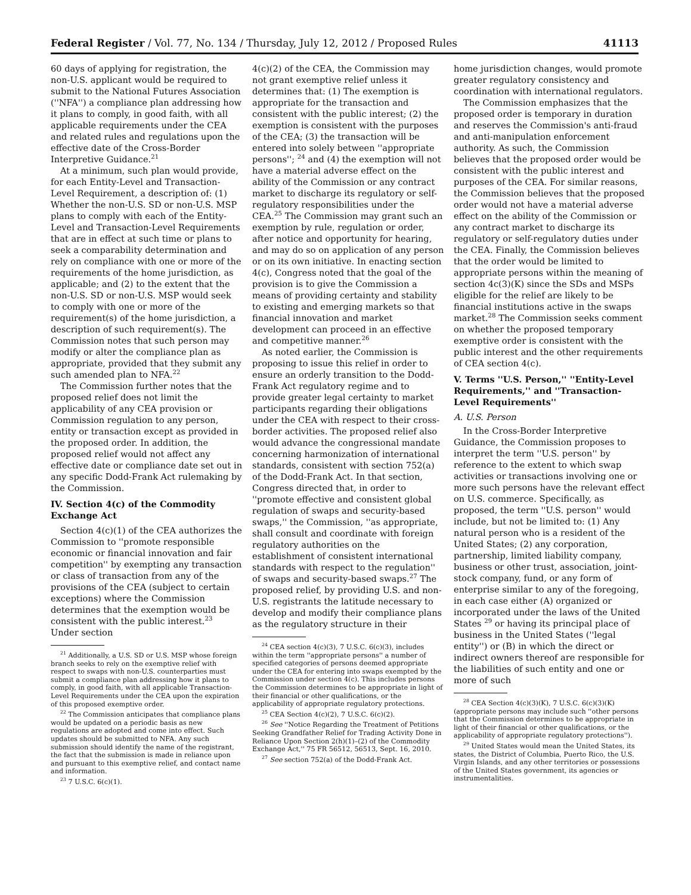Federal Register / Vol. 77, No. 134 / Thursday, July 12, 2012 / Proposed Rules 41113
60 days of applying for registration, the non-U.S. applicant would be required to submit to the National Futures Association (''NFA'') a compliance plan addressing how it plans to comply, in good faith, with all applicable requirements under the CEA and related rules and regulations upon the effective date of the Cross-Border Interpretive Guidance.<sup>21</sup>
At a minimum, such plan would provide, for each Entity-Level and Transaction-Level Requirement, a description of: (1) Whether the non-U.S. SD or non-U.S. MSP plans to comply with each of the Entity-Level and Transaction-Level Requirements that are in effect at such time or plans to seek a comparability determination and rely on compliance with one or more of the requirements of the home jurisdiction, as applicable; and (2) to the extent that the non-U.S. SD or non-U.S. MSP would seek to comply with one or more of the requirement(s) of the home jurisdiction, a description of such requirement(s). The Commission notes that such person may modify or alter the compliance plan as appropriate, provided that they submit any such amended plan to NFA.<sup>22</sup>
The Commission further notes that the proposed relief does not limit the applicability of any CEA provision or Commission regulation to any person, entity or transaction except as provided in the proposed order. In addition, the proposed relief would not affect any effective date or compliance date set out in any specific Dodd-Frank Act rulemaking by the Commission.
IV. Section 4(c) of the Commodity Exchange Act
Section 4(c)(1) of the CEA authorizes the Commission to ''promote responsible economic or financial innovation and fair competition'' by exempting any transaction or class of transaction from any of the provisions of the CEA (subject to certain exceptions) where the Commission determines that the exemption would be consistent with the public interest.<sup>23</sup> Under section
<sup>21</sup> Additionally, a U.S. SD or U.S. MSP whose foreign branch seeks to rely on the exemptive relief with respect to swaps with non-U.S. counterparties must submit a compliance plan addressing how it plans to comply, in good faith, with all applicable Transaction-Level Requirements under the CEA upon the expiration of this proposed exemptive order.
<sup>22</sup> The Commission anticipates that compliance plans would be updated on a periodic basis as new regulations are adopted and come into effect. Such updates should be submitted to NFA. Any such submission should identify the name of the registrant, the fact that the submission is made in reliance upon and pursuant to this exemptive relief, and contact name and information.
<sup>23</sup> 7 U.S.C. 6(c)(1).
4(c)(2) of the CEA, the Commission may not grant exemptive relief unless it determines that: (1) The exemption is appropriate for the transaction and consistent with the public interest; (2) the exemption is consistent with the purposes of the CEA; (3) the transaction will be entered into solely between ''appropriate persons''; <sup>24</sup> and (4) the exemption will not have a material adverse effect on the ability of the Commission or any contract market to discharge its regulatory or self-regulatory responsibilities under the CEA.<sup>25</sup> The Commission may grant such an exemption by rule, regulation or order, after notice and opportunity for hearing, and may do so on application of any person or on its own initiative. In enacting section 4(c), Congress noted that the goal of the provision is to give the Commission a means of providing certainty and stability to existing and emerging markets so that financial innovation and market development can proceed in an effective and competitive manner.<sup>26</sup>
As noted earlier, the Commission is proposing to issue this relief in order to ensure an orderly transition to the Dodd-Frank Act regulatory regime and to provide greater legal certainty to market participants regarding their obligations under the CEA with respect to their cross-border activities. The proposed relief also would advance the congressional mandate concerning harmonization of international standards, consistent with section 752(a) of the Dodd-Frank Act. In that section, Congress directed that, in order to ''promote effective and consistent global regulation of swaps and security-based swaps,'' the Commission, ''as appropriate, shall consult and coordinate with foreign regulatory authorities on the establishment of consistent international standards with respect to the regulation'' of swaps and security-based swaps.<sup>27</sup> The proposed relief, by providing U.S. and non-U.S. registrants the latitude necessary to develop and modify their compliance plans as the regulatory structure in their
<sup>24</sup> CEA section 4(c)(3), 7 U.S.C. 6(c)(3), includes within the term ''appropriate persons'' a number of specified categories of persons deemed appropriate under the CEA for entering into swaps exempted by the Commission under section 4(c). This includes persons the Commission determines to be appropriate in light of their financial or other qualifications, or the applicability of appropriate regulatory protections.
<sup>25</sup> CEA Section 4(c)(2), 7 U.S.C. 6(c)(2).
<sup>26</sup> See ''Notice Regarding the Treatment of Petitions Seeking Grandfather Relief for Trading Activity Done in Reliance Upon Section 2(h)(1)–(2) of the Commodity Exchange Act,'' 75 FR 56512, 56513, Sept. 16, 2010.
<sup>27</sup> See section 752(a) of the Dodd-Frank Act.
home jurisdiction changes, would promote greater regulatory consistency and coordination with international regulators.
The Commission emphasizes that the proposed order is temporary in duration and reserves the Commission's anti-fraud and anti-manipulation enforcement authority. As such, the Commission believes that the proposed order would be consistent with the public interest and purposes of the CEA. For similar reasons, the Commission believes that the proposed order would not have a material adverse effect on the ability of the Commission or any contract market to discharge its regulatory or self-regulatory duties under the CEA. Finally, the Commission believes that the order would be limited to appropriate persons within the meaning of section 4c(3)(K) since the SDs and MSPs eligible for the relief are likely to be financial institutions active in the swaps market.<sup>28</sup> The Commission seeks comment on whether the proposed temporary exemptive order is consistent with the public interest and the other requirements of CEA section 4(c).
V. Terms ''U.S. Person,'' ''Entity-Level Requirements,'' and ''Transaction-Level Requirements''
A. U.S. Person
In the Cross-Border Interpretive Guidance, the Commission proposes to interpret the term ''U.S. person'' by reference to the extent to which swap activities or transactions involving one or more such persons have the relevant effect on U.S. commerce. Specifically, as proposed, the term ''U.S. person'' would include, but not be limited to: (1) Any natural person who is a resident of the United States; (2) any corporation, partnership, limited liability company, business or other trust, association, joint-stock company, fund, or any form of enterprise similar to any of the foregoing, in each case either (A) organized or incorporated under the laws of the United States <sup>29</sup> or having its principal place of business in the United States (''legal entity'') or (B) in which the direct or indirect owners thereof are responsible for the liabilities of such entity and one or more of such
<sup>28</sup> CEA Section 4(c)(3)(K), 7 U.S.C. 6(c)(3)(K) (appropriate persons may include such ''other persons that the Commission determines to be appropriate in light of their financial or other qualifications, or the applicability of appropriate regulatory protections'').
<sup>29</sup> United States would mean the United States, its states, the District of Columbia, Puerto Rico, the U.S. Virgin Islands, and any other territories or possessions of the United States government, its agencies or instrumentalities.